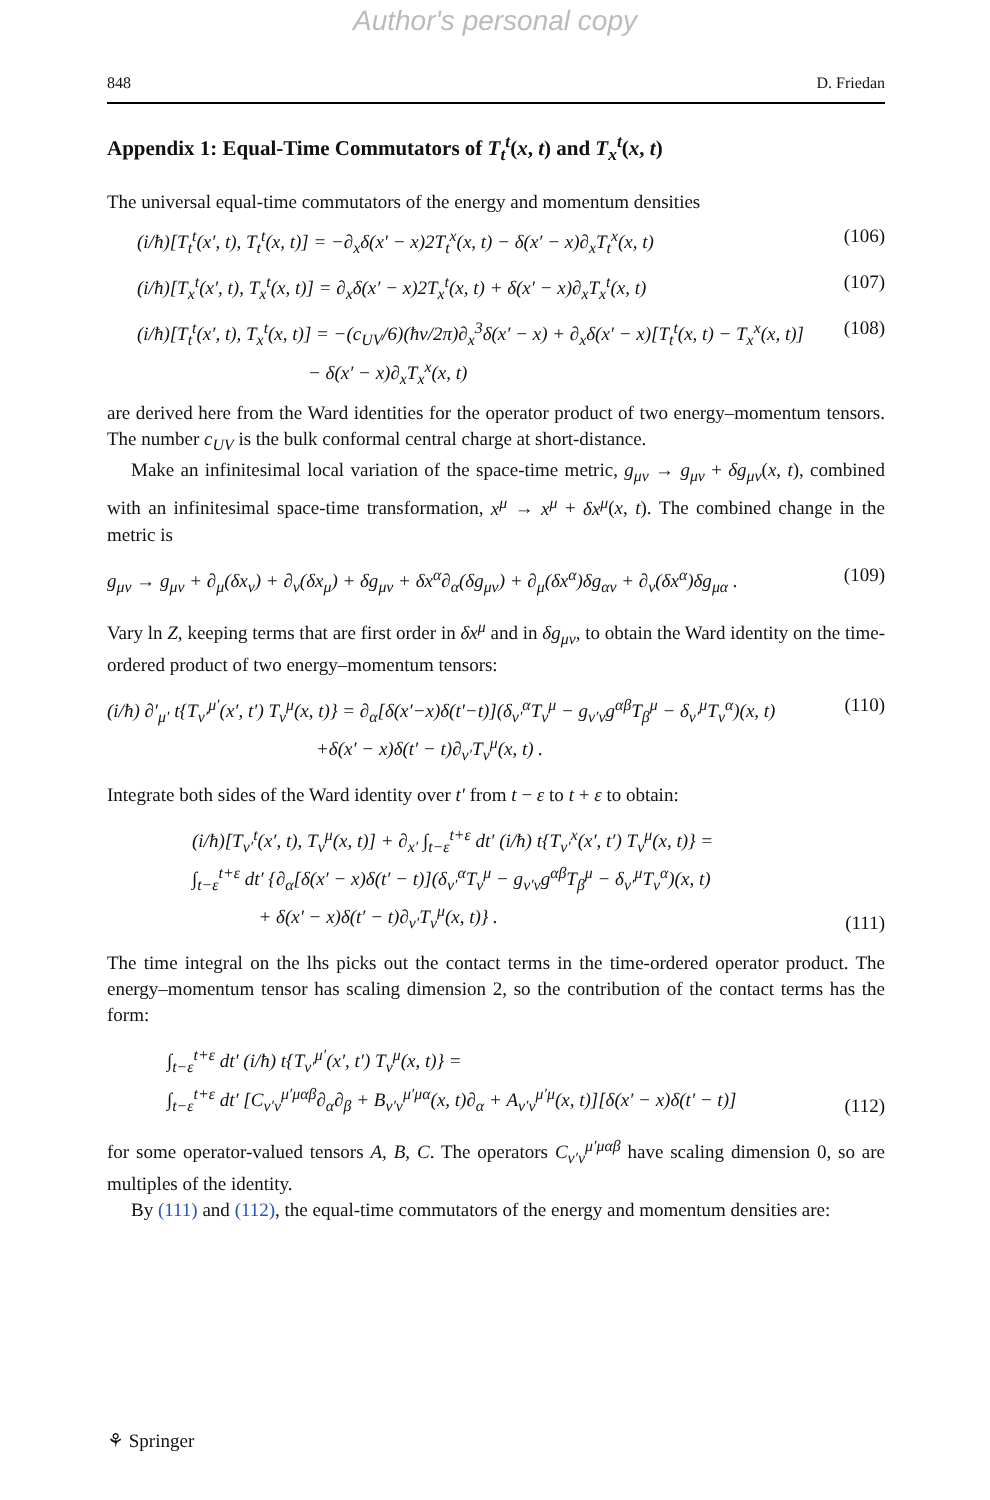Author's personal copy
848 D. Friedan
Appendix 1: Equal-Time Commutators of T<sub>t</sub><sup>t</sup>(x, t) and T<sub>x</sub><sup>t</sup>(x, t)
The universal equal-time commutators of the energy and momentum densities
(i/ħ)[T<sub>t</sub><sup>t</sup>(x′, t), T<sub>t</sub><sup>t</sup>(x, t)] = −∂<sub>x</sub>δ(x′ − x)2T<sub>t</sub><sup>x</sup>(x, t) − δ(x′ − x)∂<sub>x</sub>T<sub>t</sub><sup>x</sup>(x, t) (106)
(i/ħ)[T<sub>x</sub><sup>t</sup>(x′, t), T<sub>x</sub><sup>t</sup>(x, t)] = ∂<sub>x</sub>δ(x′ − x)2T<sub>x</sub><sup>t</sup>(x, t) + δ(x′ − x)∂<sub>x</sub>T<sub>x</sub><sup>t</sup>(x, t) (107)
(i/ħ)[T<sub>t</sub><sup>t</sup>(x′, t), T<sub>x</sub><sup>t</sup>(x, t)] = −(c<sub>UV</sub>/6)(ħv/2π)∂<sub>x</sub><sup>3</sup>δ(x′ − x) + ∂<sub>x</sub>δ(x′ − x)[T<sub>t</sub><sup>t</sup>(x, t) − T<sub>x</sub><sup>x</sup>(x, t)]
− δ(x′ − x)∂<sub>x</sub>T<sub>x</sub><sup>x</sup>(x, t) (108)
are derived here from the Ward identities for the operator product of two energy–momentum tensors. The number c<sub>UV</sub> is the bulk conformal central charge at short-distance.
Make an infinitesimal local variation of the space-time metric, g<sub>μν</sub> → g<sub>μν</sub> + δg<sub>μν</sub>(x, t), combined with an infinitesimal space-time transformation, x<sup>μ</sup> → x<sup>μ</sup> + δx<sup>μ</sup>(x, t). The combined change in the metric is
g<sub>μν</sub> → g<sub>μν</sub> + ∂<sub>μ</sub>(δx<sub>ν</sub>) + ∂<sub>ν</sub>(δx<sub>μ</sub>) + δg<sub>μν</sub> + δx<sup>α</sup>∂<sub>α</sub>(δg<sub>μν</sub>) + ∂<sub>μ</sub>(δx<sup>α</sup>)δg<sub>αν</sub> + ∂<sub>ν</sub>(δx<sup>α</sup>)δg<sub>μα</sub> . (109)
Vary ln Z, keeping terms that are first order in δx<sup>μ</sup> and in δg<sub>μν</sub>, to obtain the Ward identity on the time-ordered product of two energy–momentum tensors:
(i/ħ) ∂′<sub>μ′</sub> t{T<sub>ν′</sub><sup>μ′</sup>(x′, t′) T<sub>ν</sub><sup>μ</sup>(x, t)} = ∂<sub>α</sub>[δ(x′−x)δ(t′−t)](δ<sub>ν′</sub><sup>α</sup>T<sub>ν</sub><sup>μ</sup> − g<sub>ν′ν</sub>g<sup>αβ</sup>T<sub>β</sub><sup>μ</sup> − δ<sub>ν′</sub><sup>μ</sup>T<sub>ν</sub><sup>α</sup>)(x, t)
+δ(x′ − x)δ(t′ − t)∂<sub>ν′</sub>T<sub>ν</sub><sup>μ</sup>(x, t) . (110)
Integrate both sides of the Ward identity over t′ from t − ε to t + ε to obtain:
(i/ħ)[T<sub>ν′</sub><sup>t</sup>(x′, t), T<sub>ν</sub><sup>μ</sup>(x, t)] + ∂<sub>x′</sub> ∫<sub>t−ε</sub><sup>t+ε</sup> dt′ (i/ħ) t{T<sub>ν′</sub><sup>x</sup>(x′, t′) T<sub>ν</sub><sup>μ</sup>(x, t)} =
∫<sub>t−ε</sub><sup>t+ε</sup> dt′ {∂<sub>α</sub>[δ(x′ − x)δ(t′ − t)](δ<sub>ν′</sub><sup>α</sup>T<sub>ν</sub><sup>μ</sup> − g<sub>ν′ν</sub>g<sup>αβ</sup>T<sub>β</sub><sup>μ</sup> − δ<sub>ν′</sub><sup>μ</sup>T<sub>ν</sub><sup>α</sup>)(x, t)
+ δ(x′ − x)δ(t′ − t)∂<sub>ν′</sub>T<sub>ν</sub><sup>μ</sup>(x, t)} . (111)
The time integral on the lhs picks out the contact terms in the time-ordered operator product. The energy–momentum tensor has scaling dimension 2, so the contribution of the contact terms has the form:
∫<sub>t−ε</sub><sup>t+ε</sup> dt′ (i/ħ) t{T<sub>ν′</sub><sup>μ′</sup>(x′, t′) T<sub>ν</sub><sup>μ</sup>(x, t)} =
∫<sub>t−ε</sub><sup>t+ε</sup> dt′ [C<sub>ν′ν</sub><sup>μ′μαβ</sup>∂<sub>α</sub>∂<sub>β</sub> + B<sub>ν′ν</sub><sup>μ′μα</sup>(x, t)∂<sub>α</sub> + A<sub>ν′ν</sub><sup>μ′μ</sup>(x, t)][δ(x′ − x)δ(t′ − t)] (112)
for some operator-valued tensors A, B, C. The operators C<sub>ν′ν</sub><sup>μ′μαβ</sup> have scaling dimension 0, so are multiples of the identity.
By (111) and (112), the equal-time commutators of the energy and momentum densities are:
⚘ Springer